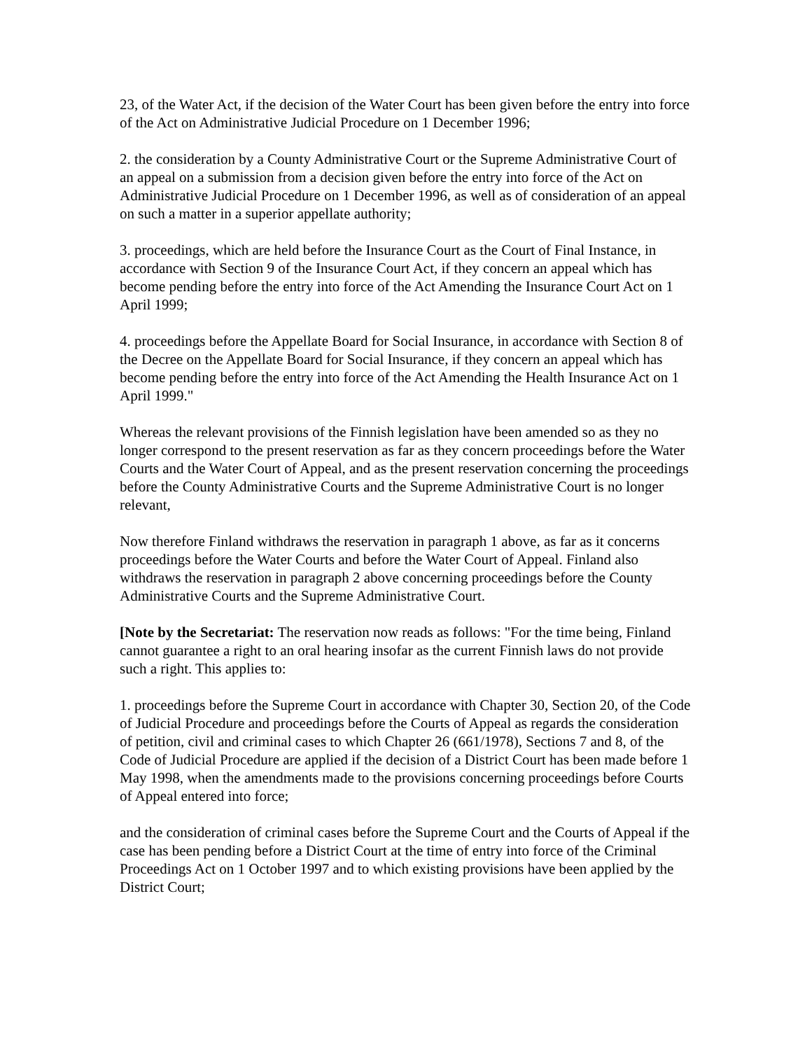23, of the Water Act, if the decision of the Water Court has been given before the entry into force of the Act on Administrative Judicial Procedure on 1 December 1996;
2. the consideration by a County Administrative Court or the Supreme Administrative Court of an appeal on a submission from a decision given before the entry into force of the Act on Administrative Judicial Procedure on 1 December 1996, as well as of consideration of an appeal on such a matter in a superior appellate authority;
3. proceedings, which are held before the Insurance Court as the Court of Final Instance, in accordance with Section 9 of the Insurance Court Act, if they concern an appeal which has become pending before the entry into force of the Act Amending the Insurance Court Act on 1 April 1999;
4. proceedings before the Appellate Board for Social Insurance, in accordance with Section 8 of the Decree on the Appellate Board for Social Insurance, if they concern an appeal which has become pending before the entry into force of the Act Amending the Health Insurance Act on 1 April 1999."
Whereas the relevant provisions of the Finnish legislation have been amended so as they no longer correspond to the present reservation as far as they concern proceedings before the Water Courts and the Water Court of Appeal, and as the present reservation concerning the proceedings before the County Administrative Courts and the Supreme Administrative Court is no longer relevant,
Now therefore Finland withdraws the reservation in paragraph 1 above, as far as it concerns proceedings before the Water Courts and before the Water Court of Appeal. Finland also withdraws the reservation in paragraph 2 above concerning proceedings before the County Administrative Courts and the Supreme Administrative Court.
[Note by the Secretariat: The reservation now reads as follows: "For the time being, Finland cannot guarantee a right to an oral hearing insofar as the current Finnish laws do not provide such a right. This applies to:
1. proceedings before the Supreme Court in accordance with Chapter 30, Section 20, of the Code of Judicial Procedure and proceedings before the Courts of Appeal as regards the consideration of petition, civil and criminal cases to which Chapter 26 (661/1978), Sections 7 and 8, of the Code of Judicial Procedure are applied if the decision of a District Court has been made before 1 May 1998, when the amendments made to the provisions concerning proceedings before Courts of Appeal entered into force;
and the consideration of criminal cases before the Supreme Court and the Courts of Appeal if the case has been pending before a District Court at the time of entry into force of the Criminal Proceedings Act on 1 October 1997 and to which existing provisions have been applied by the District Court;